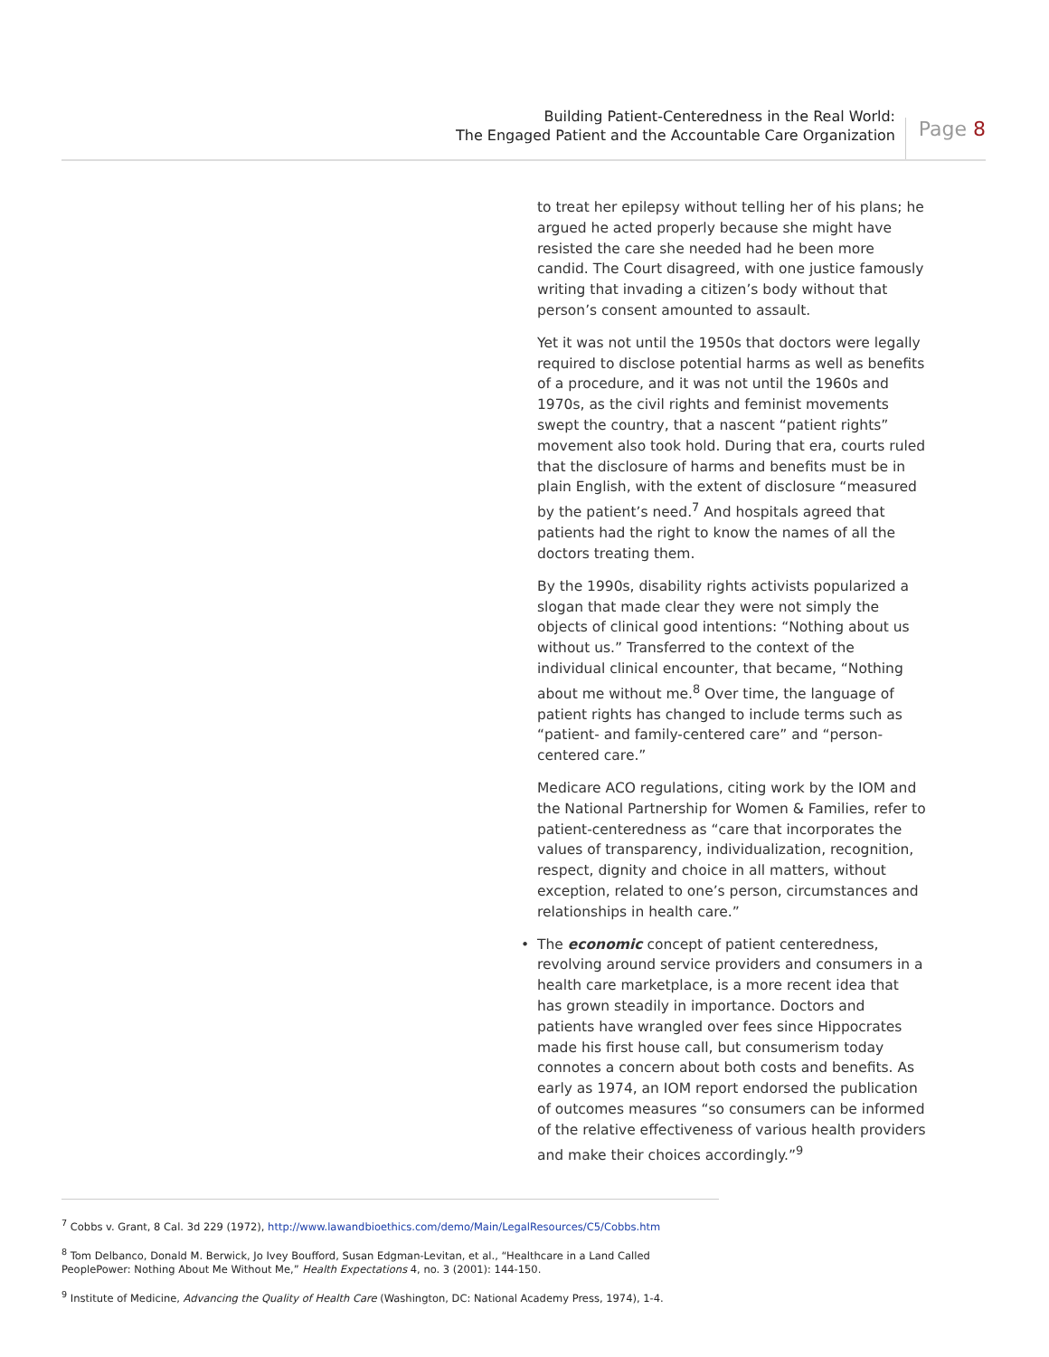Building Patient-Centeredness in the Real World:
The Engaged Patient and the Accountable Care Organization
Page 8
to treat her epilepsy without telling her of his plans; he argued he acted properly because she might have resisted the care she needed had he been more candid. The Court disagreed, with one justice famously writing that invading a citizen’s body without that person’s consent amounted to assault.
Yet it was not until the 1950s that doctors were legally required to disclose potential harms as well as benefits of a procedure, and it was not until the 1960s and 1970s, as the civil rights and feminist movements swept the country, that a nascent “patient rights” movement also took hold. During that era, courts ruled that the disclosure of harms and benefits must be in plain English, with the extent of disclosure “measured by the patient’s need.<sup>7</sup> And hospitals agreed that patients had the right to know the names of all the doctors treating them.
By the 1990s, disability rights activists popularized a slogan that made clear they were not simply the objects of clinical good intentions: “Nothing about us without us.” Transferred to the context of the individual clinical encounter, that became, “Nothing about me without me.<sup>8</sup> Over time, the language of patient rights has changed to include terms such as “patient- and family-centered care” and “person-centered care.”
Medicare ACO regulations, citing work by the IOM and the National Partnership for Women & Families, refer to patient-centeredness as “care that incorporates the values of transparency, individualization, recognition, respect, dignity and choice in all matters, without exception, related to one’s person, circumstances and relationships in health care.”
• The economic concept of patient centeredness, revolving around service providers and consumers in a health care marketplace, is a more recent idea that has grown steadily in importance. Doctors and patients have wrangled over fees since Hippocrates made his first house call, but consumerism today connotes a concern about both costs and benefits. As early as 1974, an IOM report endorsed the publication of outcomes measures “so consumers can be informed of the relative effectiveness of various health providers and make their choices accordingly.”<sup>9</sup>
<sup>7</sup> Cobbs v. Grant, 8 Cal. 3d 229 (1972), http://www.lawandbioethics.com/demo/Main/LegalResources/C5/Cobbs.htm
<sup>8</sup> Tom Delbanco, Donald M. Berwick, Jo Ivey Boufford, Susan Edgman-Levitan, et al., “Healthcare in a Land Called PeoplePower: Nothing About Me Without Me,” Health Expectations 4, no. 3 (2001): 144-150.
<sup>9</sup> Institute of Medicine, Advancing the Quality of Health Care (Washington, DC: National Academy Press, 1974), 1-4.